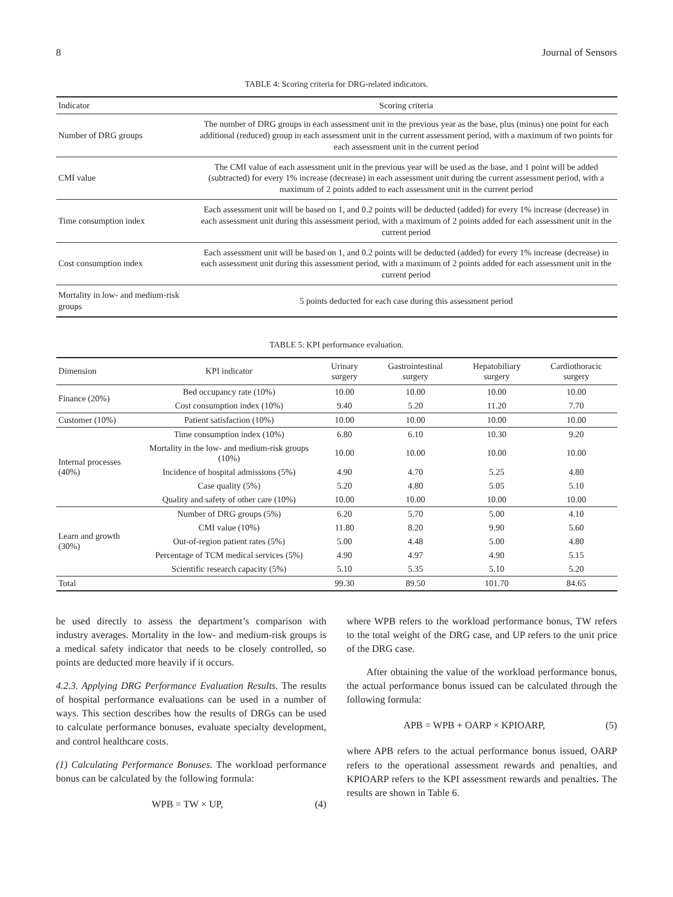8 Journal of Sensors
TABLE 4: Scoring criteria for DRG-related indicators.
| Indicator | Scoring criteria |
| --- | --- |
| Number of DRG groups | The number of DRG groups in each assessment unit in the previous year as the base, plus (minus) one point for each additional (reduced) group in each assessment unit in the current assessment period, with a maximum of two points for each assessment unit in the current period |
| CMI value | The CMI value of each assessment unit in the previous year will be used as the base, and 1 point will be added (subtracted) for every 1% increase (decrease) in each assessment unit during the current assessment period, with a maximum of 2 points added to each assessment unit in the current period |
| Time consumption index | Each assessment unit will be based on 1, and 0.2 points will be deducted (added) for every 1% increase (decrease) in each assessment unit during this assessment period, with a maximum of 2 points added for each assessment unit in the current period |
| Cost consumption index | Each assessment unit will be based on 1, and 0.2 points will be deducted (added) for every 1% increase (decrease) in each assessment unit during this assessment period, with a maximum of 2 points added for each assessment unit in the current period |
| Mortality in low- and medium-risk groups | 5 points deducted for each case during this assessment period |
TABLE 5: KPI performance evaluation.
| Dimension | KPI indicator | Urinary surgery | Gastrointestinal surgery | Hepatobiliary surgery | Cardiothoracic surgery |
| --- | --- | --- | --- | --- | --- |
| Finance (20%) | Bed occupancy rate (10%) | 10.00 | 10.00 | 10.00 | 10.00 |
| | Cost consumption index (10%) | 9.40 | 5.20 | 11.20 | 7.70 |
| Customer (10%) | Patient satisfaction (10%) | 10.00 | 10.00 | 10.00 | 10.00 |
| Internal processes (40%) | Time consumption index (10%) | 6.80 | 6.10 | 10.30 | 9.20 |
| | Mortality in the low- and medium-risk groups (10%) | 10.00 | 10.00 | 10.00 | 10.00 |
| | Incidence of hospital admissions (5%) | 4.90 | 4.70 | 5.25 | 4.80 |
| | Case quality (5%) | 5.20 | 4.80 | 5.05 | 5.10 |
| | Quality and safety of other care (10%) | 10.00 | 10.00 | 10.00 | 10.00 |
| Learn and growth (30%) | Number of DRG groups (5%) | 6.20 | 5.70 | 5.00 | 4.10 |
| | CMI value (10%) | 11.80 | 8.20 | 9.90 | 5.60 |
| | Out-of-region patient rates (5%) | 5.00 | 4.48 | 5.00 | 4.80 |
| | Percentage of TCM medical services (5%) | 4.90 | 4.97 | 4.90 | 5.15 |
| | Scientific research capacity (5%) | 5.10 | 5.35 | 5.10 | 5.20 |
| Total | | 99.30 | 89.50 | 101.70 | 84.65 |
be used directly to assess the department’s comparison with industry averages. Mortality in the low- and medium-risk groups is a medical safety indicator that needs to be closely controlled, so points are deducted more heavily if it occurs.
4.2.3. Applying DRG Performance Evaluation Results. The results of hospital performance evaluations can be used in a number of ways. This section describes how the results of DRGs can be used to calculate performance bonuses, evaluate specialty development, and control healthcare costs.
(1) Calculating Performance Bonuses. The workload performance bonus can be calculated by the following formula:
WPB = TW × UP, (4)
where WPB refers to the workload performance bonus, TW refers to the total weight of the DRG case, and UP refers to the unit price of the DRG case.
After obtaining the value of the workload performance bonus, the actual performance bonus issued can be calculated through the following formula:
APB = WPB + OARP × KPIOARP, (5)
where APB refers to the actual performance bonus issued, OARP refers to the operational assessment rewards and penalties, and KPIOARP refers to the KPI assessment rewards and penalties. The results are shown in Table 6.